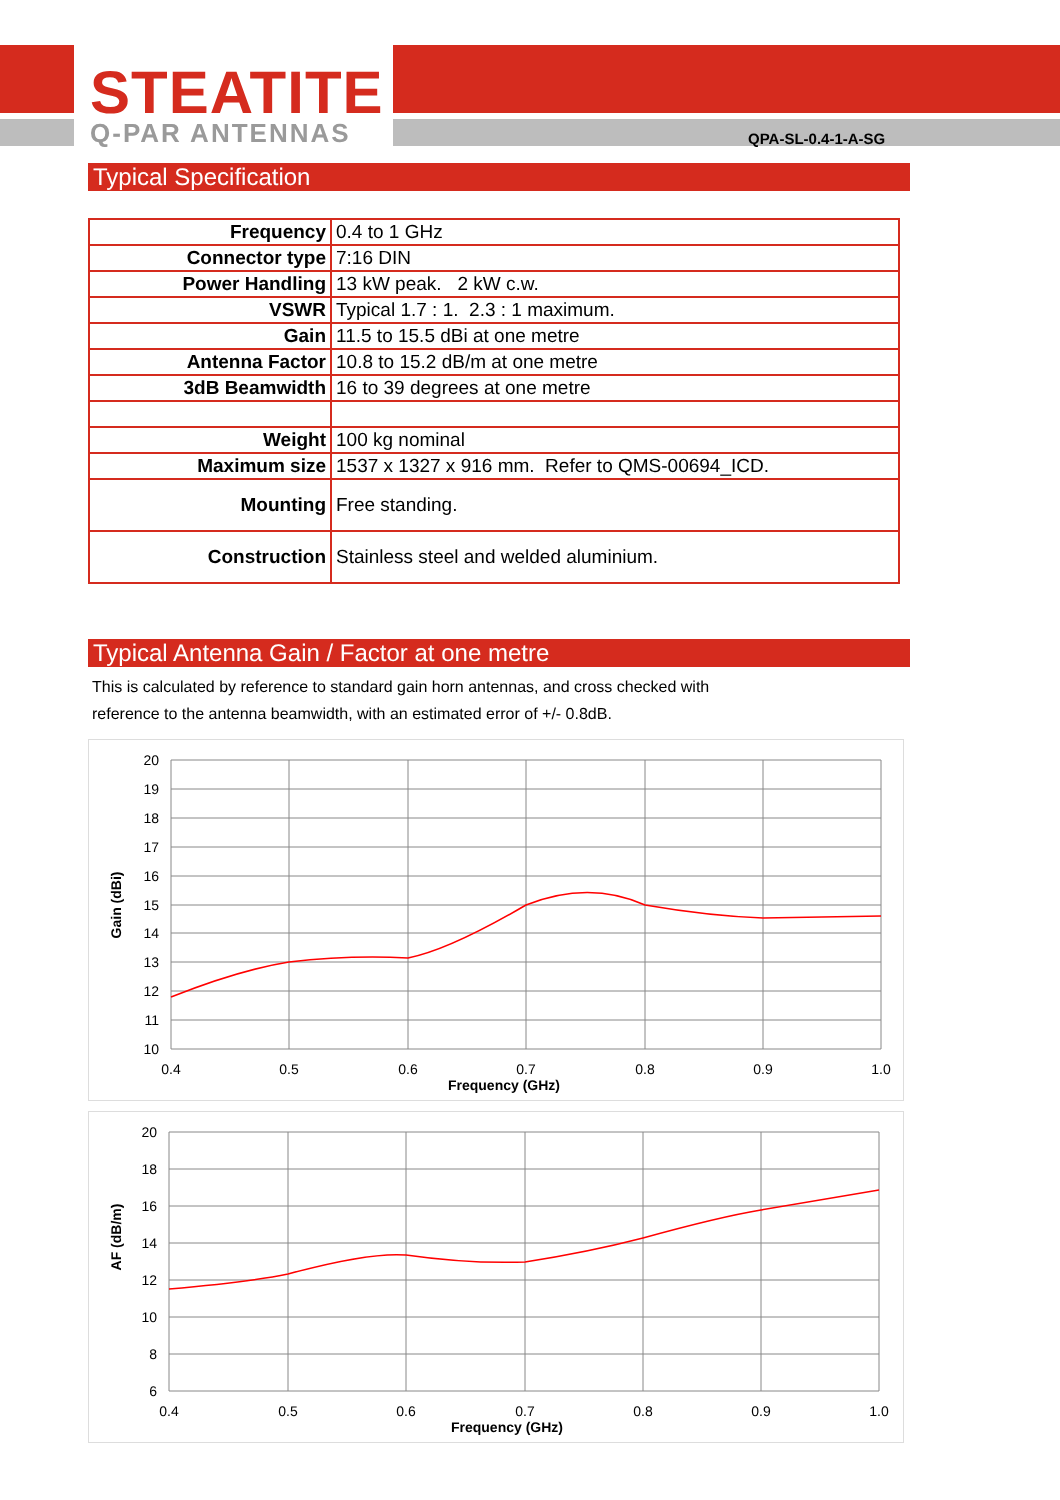STEATITE
Q-PAR ANTENNAS QPA-SL-0.4-1-A-SG
Typical Specification
| Frequency | 0.4 to 1 GHz |
| Connector type | 7:16 DIN |
| Power Handling | 13 kW peak. 2 kW c.w. |
| VSWR | Typical 1.7 : 1. 2.3 : 1 maximum. |
| Gain | 11.5 to 15.5 dBi at one metre |
| Antenna Factor | 10.8 to 15.2 dB/m at one metre |
| 3dB Beamwidth | 16 to 39 degrees at one metre |
| Weight | 100 kg nominal |
| Maximum size | 1537 x 1327 x 916 mm. Refer to QMS-00694_ICD. |
| Mounting | Free standing. |
| Construction | Stainless steel and welded aluminium. |
Typical Antenna Gain / Factor at one metre
This is calculated by reference to standard gain horn antennas, and cross checked with
reference to the antenna beamwidth, with an estimated error of +/- 0.8dB.
20
19
18
17
16
15
14
13
12
11
10
0.4
0.5
0.6
0.7
0.8
0.9
1.0
Frequency (GHz)
Gain (dBi)
20
18
16
14
12
10
8
6
0.4
0.5
0.6
0.7
0.8
0.9
1.0
Frequency (GHz)
AF (dB/m)